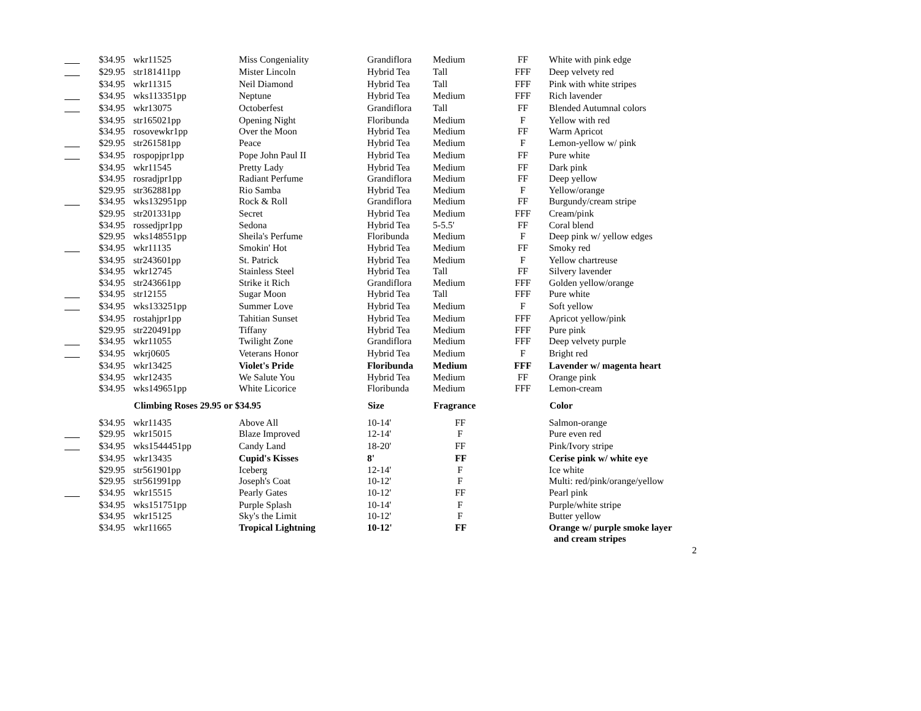| | $34.95 | wkr11525 | Miss Congeniality | Grandiflora | Medium | FF | White with pink edge |
| | $29.95 | str181411pp | Mister Lincoln | Hybrid Tea | Tall | FFF | Deep velvety red |
| | $34.95 | wkr11315 | Neil Diamond | Hybrid Tea | Tall | FFF | Pink with white stripes |
| | $34.95 | wks113351pp | Neptune | Hybrid Tea | Medium | FFF | Rich lavender |
| | $34.95 | wkr13075 | Octoberfest | Grandiflora | Tall | FF | Blended Autumnal colors |
| | $34.95 | str165021pp | Opening Night | Floribunda | Medium | F | Yellow with red |
| | $34.95 | rosovewkr1pp | Over the Moon | Hybrid Tea | Medium | FF | Warm Apricot |
| | $29.95 | str261581pp | Peace | Hybrid Tea | Medium | F | Lemon-yellow w/ pink |
| | $34.95 | rospopjpr1pp | Pope John Paul II | Hybrid Tea | Medium | FF | Pure white |
| | $34.95 | wkr11545 | Pretty Lady | Hybrid Tea | Medium | FF | Dark pink |
| | $34.95 | rosradjpr1pp | Radiant Perfume | Grandiflora | Medium | FF | Deep yellow |
| | $29.95 | str362881pp | Rio Samba | Hybrid Tea | Medium | F | Yellow/orange |
| | $34.95 | wks132951pp | Rock & Roll | Grandiflora | Medium | FF | Burgundy/cream stripe |
| | $29.95 | str201331pp | Secret | Hybrid Tea | Medium | FFF | Cream/pink |
| | $34.95 | rossedjpr1pp | Sedona | Hybrid Tea | 5-5.5' | FF | Coral blend |
| | $29.95 | wks148551pp | Sheila's Perfume | Floribunda | Medium | F | Deep pink w/ yellow edges |
| | $34.95 | wkr11135 | Smokin' Hot | Hybrid Tea | Medium | FF | Smoky red |
| | $34.95 | str243601pp | St. Patrick | Hybrid Tea | Medium | F | Yellow chartreuse |
| | $34.95 | wkr12745 | Stainless Steel | Hybrid Tea | Tall | FF | Silvery lavender |
| | $34.95 | str243661pp | Strike it Rich | Grandiflora | Medium | FFF | Golden yellow/orange |
| | $34.95 | str12155 | Sugar Moon | Hybrid Tea | Tall | FFF | Pure white |
| | $34.95 | wks133251pp | Summer Love | Hybrid Tea | Medium | F | Soft yellow |
| | $34.95 | rostahjpr1pp | Tahitian Sunset | Hybrid Tea | Medium | FFF | Apricot yellow/pink |
| | $29.95 | str220491pp | Tiffany | Hybrid Tea | Medium | FFF | Pure pink |
| | $34.95 | wkr11055 | Twilight Zone | Grandiflora | Medium | FFF | Deep velvety purple |
| | $34.95 | wkrj0605 | Veterans Honor | Hybrid Tea | Medium | F | Bright red |
| | $34.95 | wkr13425 | Violet's Pride | Floribunda | Medium | FFF | Lavender w/ magenta heart |
| | $34.95 | wkr12435 | We Salute You | Hybrid Tea | Medium | FF | Orange pink |
| | $34.95 | wks149651pp | White Licorice | Floribunda | Medium | FFF | Lemon-cream |
| | | Climbing Roses 29.95 or $34.95 | | Size | Fragrance | | Color |
| | $34.95 | wkr11435 | Above All | 10-14' | FF | | Salmon-orange |
| | $29.95 | wkr15015 | Blaze Improved | 12-14' | F | | Pure even red |
| | $34.95 | wks1544451pp | Candy Land | 18-20' | FF | | Pink/Ivory stripe |
| | $34.95 | wkr13435 | Cupid's Kisses | 8' | FF | | Cerise pink w/ white eye |
| | $29.95 | str561901pp | Iceberg | 12-14' | F | | Ice white |
| | $29.95 | str561991pp | Joseph's Coat | 10-12' | F | | Multi: red/pink/orange/yellow |
| | $34.95 | wkr15515 | Pearly Gates | 10-12' | FF | | Pearl pink |
| | $34.95 | wks151751pp | Purple Splash | 10-14' | F | | Purple/white stripe |
| | $34.95 | wkr15125 | Sky's the Limit | 10-12' | F | | Butter yellow |
| | $34.95 | wkr11665 | Tropical Lightning | 10-12' | FF | | Orange w/ purple smoke layer and cream stripes |
2